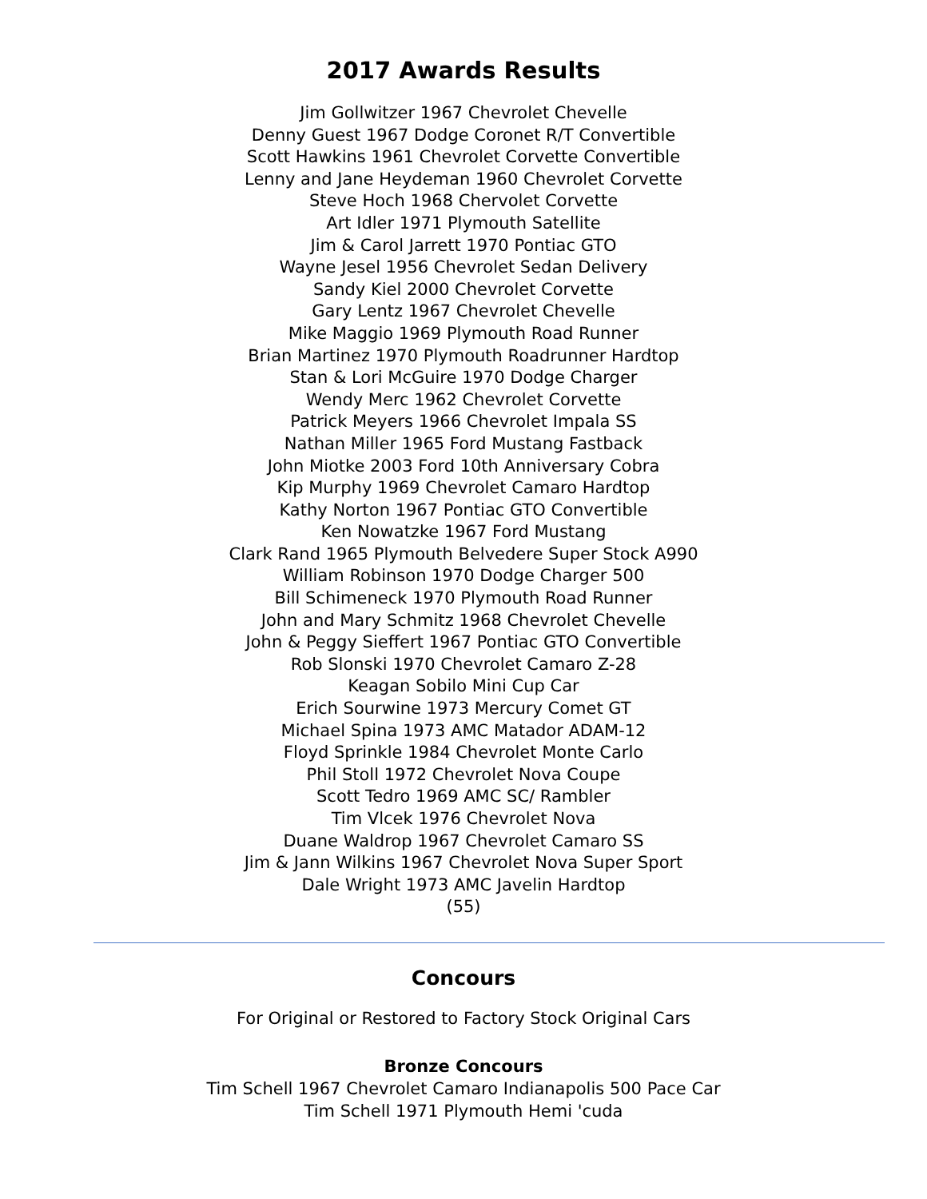2017 Awards Results
Jim Gollwitzer 1967 Chevrolet Chevelle
Denny Guest 1967 Dodge Coronet R/T Convertible
Scott Hawkins 1961 Chevrolet Corvette Convertible
Lenny and Jane Heydeman 1960 Chevrolet Corvette
Steve Hoch 1968 Chervolet Corvette
Art Idler 1971 Plymouth Satellite
Jim & Carol Jarrett 1970 Pontiac GTO
Wayne Jesel 1956 Chevrolet Sedan Delivery
Sandy Kiel 2000 Chevrolet Corvette
Gary Lentz 1967 Chevrolet Chevelle
Mike Maggio 1969 Plymouth Road Runner
Brian Martinez 1970 Plymouth Roadrunner Hardtop
Stan & Lori McGuire 1970 Dodge Charger
Wendy Merc 1962 Chevrolet Corvette
Patrick Meyers 1966 Chevrolet Impala SS
Nathan Miller 1965 Ford Mustang Fastback
John Miotke 2003 Ford 10th Anniversary Cobra
Kip Murphy 1969 Chevrolet Camaro Hardtop
Kathy Norton 1967 Pontiac GTO Convertible
Ken Nowatzke 1967 Ford Mustang
Clark Rand 1965 Plymouth Belvedere Super Stock A990
William Robinson 1970 Dodge Charger 500
Bill Schimeneck 1970 Plymouth Road Runner
John and Mary Schmitz 1968 Chevrolet Chevelle
John & Peggy Sieffert 1967 Pontiac GTO Convertible
Rob Slonski 1970 Chevrolet Camaro Z-28
Keagan Sobilo Mini Cup Car
Erich Sourwine 1973 Mercury Comet GT
Michael Spina 1973 AMC Matador ADAM-12
Floyd Sprinkle 1984 Chevrolet Monte Carlo
Phil Stoll 1972 Chevrolet Nova Coupe
Scott Tedro 1969 AMC SC/ Rambler
Tim Vlcek 1976 Chevrolet Nova
Duane Waldrop 1967 Chevrolet Camaro SS
Jim & Jann Wilkins 1967 Chevrolet Nova Super Sport
Dale Wright 1973 AMC Javelin Hardtop
(55)
Concours
For Original or Restored to Factory Stock Original Cars
Bronze Concours
Tim Schell 1967 Chevrolet Camaro Indianapolis 500 Pace Car
Tim Schell 1971 Plymouth Hemi 'cuda